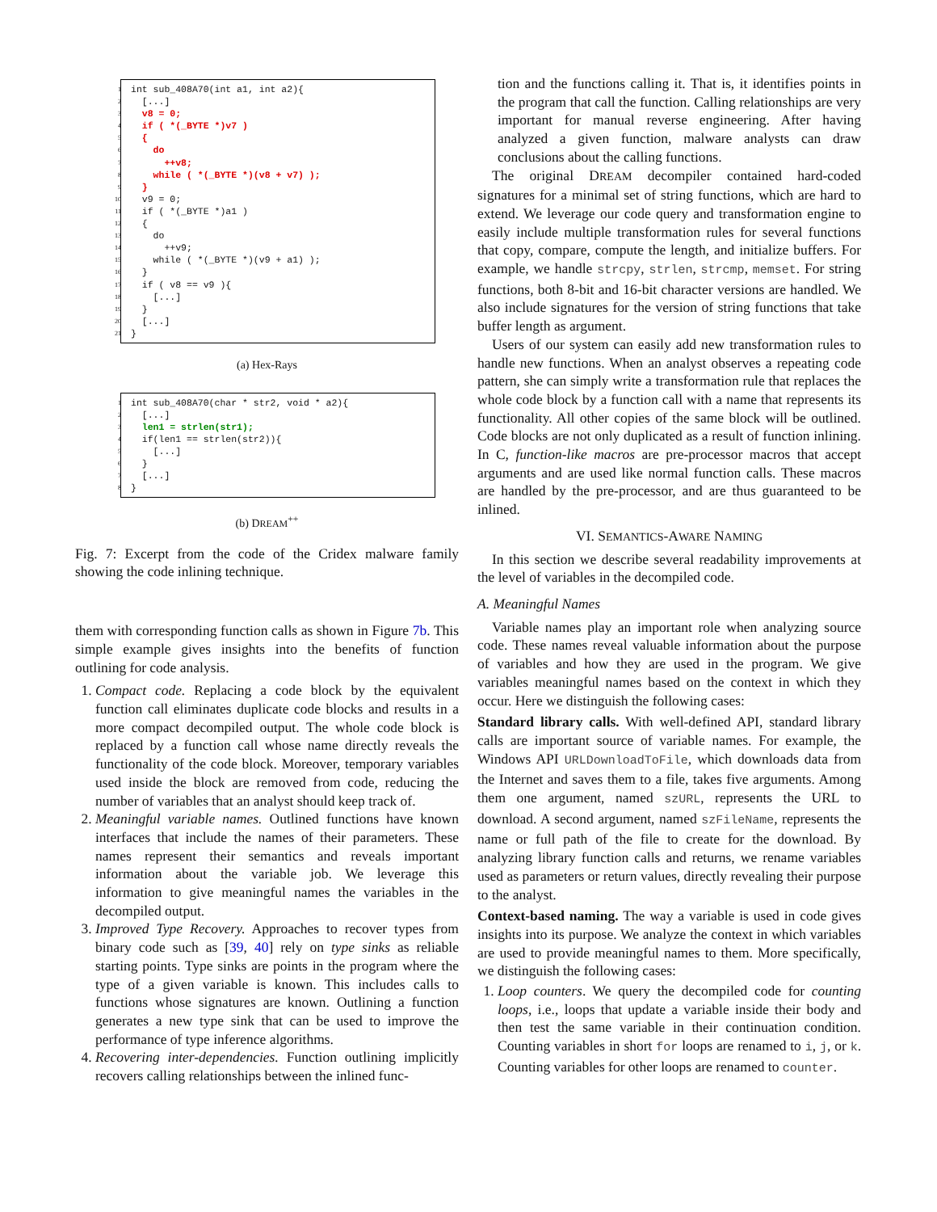1 int sub_408A70(int a1, int a2){
2 [...]
3 v8 = 0;
4 if ( *(_BYTE *)v7 )
5 {
6 do
7 ++v8;
8 while ( *(_BYTE *)(v8 + v7) );
9 }
10 v9 = 0;
11 if ( *(_BYTE *)a1 )
12 {
13 do
14 ++v9;
15 while ( *(_BYTE *)(v9 + a1) );
16 }
17 if ( v8 == v9 ){
18 [...]
19 }
20 [...]
21 }
(a) Hex-Rays
1 int sub_408A70(char * str2, void * a2){
2 [...]
3 len1 = strlen(str1);
4 if(len1 == strlen(str2)){
5 [...]
6 }
7 [...]
8 }
(b) DREAM<sup>++</sup>
Fig. 7: Excerpt from the code of the Cridex malware family showing the code inlining technique.
them with corresponding function calls as shown in Figure 7b. This simple example gives insights into the benefits of function outlining for code analysis.
1. Compact code. Replacing a code block by the equivalent function call eliminates duplicate code blocks and results in a more compact decompiled output. The whole code block is replaced by a function call whose name directly reveals the functionality of the code block. Moreover, temporary variables used inside the block are removed from code, reducing the number of variables that an analyst should keep track of.
2. Meaningful variable names. Outlined functions have known interfaces that include the names of their parameters. These names represent their semantics and reveals important information about the variable job. We leverage this information to give meaningful names the variables in the decompiled output.
3. Improved Type Recovery. Approaches to recover types from binary code such as [39, 40] rely on type sinks as reliable starting points. Type sinks are points in the program where the type of a given variable is known. This includes calls to functions whose signatures are known. Outlining a function generates a new type sink that can be used to improve the performance of type inference algorithms.
4. Recovering inter-dependencies. Function outlining implicitly recovers calling relationships between the inlined func-
tion and the functions calling it. That is, it identifies points in the program that call the function. Calling relationships are very important for manual reverse engineering. After having analyzed a given function, malware analysts can draw conclusions about the calling functions.
The original DREAM decompiler contained hard-coded signatures for a minimal set of string functions, which are hard to extend. We leverage our code query and transformation engine to easily include multiple transformation rules for several functions that copy, compare, compute the length, and initialize buffers. For example, we handle strcpy, strlen, strcmp, memset. For string functions, both 8-bit and 16-bit character versions are handled. We also include signatures for the version of string functions that take buffer length as argument.
Users of our system can easily add new transformation rules to handle new functions. When an analyst observes a repeating code pattern, she can simply write a transformation rule that replaces the whole code block by a function call with a name that represents its functionality. All other copies of the same block will be outlined. Code blocks are not only duplicated as a result of function inlining. In C, function-like macros are pre-processor macros that accept arguments and are used like normal function calls. These macros are handled by the pre-processor, and are thus guaranteed to be inlined.
VI. SEMANTICS-AWARE NAMING
In this section we describe several readability improvements at the level of variables in the decompiled code.
A. Meaningful Names
Variable names play an important role when analyzing source code. These names reveal valuable information about the purpose of variables and how they are used in the program. We give variables meaningful names based on the context in which they occur. Here we distinguish the following cases:
Standard library calls. With well-defined API, standard library calls are important source of variable names. For example, the Windows API URLDownloadToFile, which downloads data from the Internet and saves them to a file, takes five arguments. Among them one argument, named szURL, represents the URL to download. A second argument, named szFileName, represents the name or full path of the file to create for the download. By analyzing library function calls and returns, we rename variables used as parameters or return values, directly revealing their purpose to the analyst.
Context-based naming. The way a variable is used in code gives insights into its purpose. We analyze the context in which variables are used to provide meaningful names to them. More specifically, we distinguish the following cases:
1. Loop counters. We query the decompiled code for counting loops, i.e., loops that update a variable inside their body and then test the same variable in their continuation condition. Counting variables in short for loops are renamed to i, j, or k. Counting variables for other loops are renamed to counter.